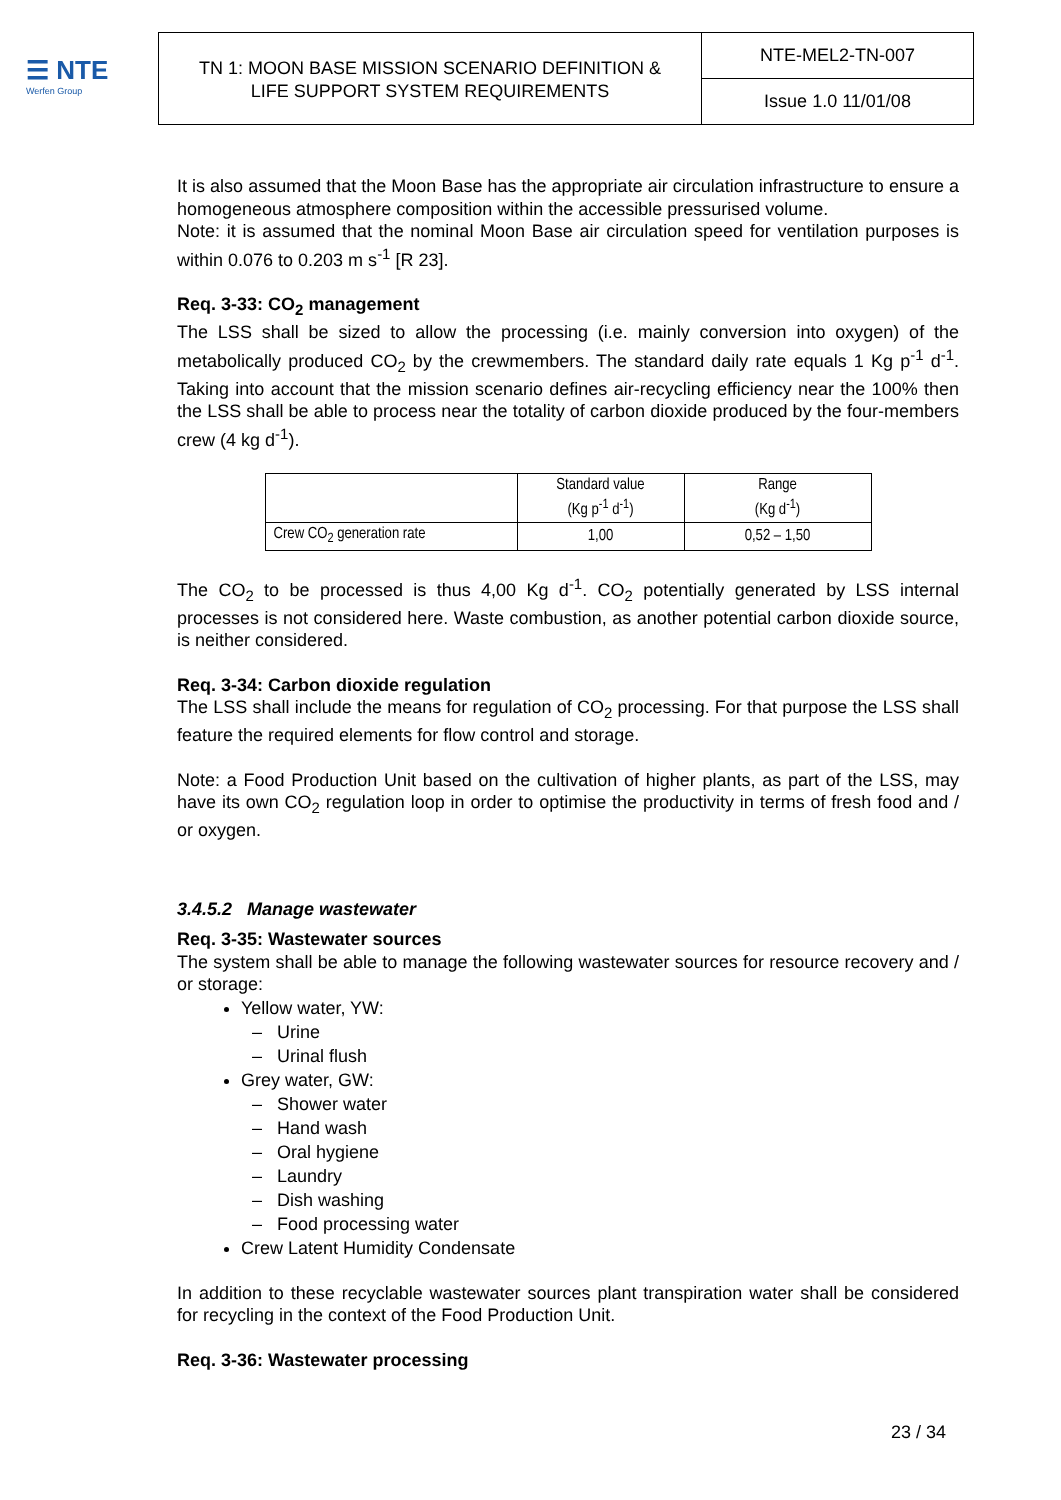☰ NTE
Werfen Group
TN 1: MOON BASE MISSION SCENARIO DEFINITION &
LIFE SUPPORT SYSTEM REQUIREMENTS
NTE-MEL2-TN-007
Issue 1.0 11/01/08
It is also assumed that the Moon Base has the appropriate air circulation infrastructure to ensure a homogeneous atmosphere composition within the accessible pressurised volume.
Note: it is assumed that the nominal Moon Base air circulation speed for ventilation purposes is within 0.076 to 0.203 m s<sup>-1</sup> [R 23].
Req. 3-33: CO<sub>2</sub> management
The LSS shall be sized to allow the processing (i.e. mainly conversion into oxygen) of the metabolically produced CO<sub>2</sub> by the crewmembers. The standard daily rate equals 1 Kg p<sup>-1</sup> d<sup>-1</sup>. Taking into account that the mission scenario defines air-recycling efficiency near the 100% then the LSS shall be able to process near the totality of carbon dioxide produced by the four-members crew (4 kg d<sup>-1</sup>).
| | Standard value (Kg p<sup>-1</sup> d<sup>-1</sup>) | Range (Kg d<sup>-1</sup>) |
| Crew CO<sub>2</sub> generation rate | 1,00 | 0,52 – 1,50 |
The CO<sub>2</sub> to be processed is thus 4,00 Kg d<sup>-1</sup>. CO<sub>2</sub> potentially generated by LSS internal processes is not considered here. Waste combustion, as another potential carbon dioxide source, is neither considered.
Req. 3-34: Carbon dioxide regulation
The LSS shall include the means for regulation of CO<sub>2</sub> processing. For that purpose the LSS shall feature the required elements for flow control and storage.
Note: a Food Production Unit based on the cultivation of higher plants, as part of the LSS, may have its own CO<sub>2</sub> regulation loop in order to optimise the productivity in terms of fresh food and / or oxygen.
3.4.5.2 Manage wastewater
Req. 3-35: Wastewater sources
The system shall be able to manage the following wastewater sources for resource recovery and / or storage:
Yellow water, YW:
Urine
Urinal flush
Grey water, GW:
Shower water
Hand wash
Oral hygiene
Laundry
Dish washing
Food processing water
Crew Latent Humidity Condensate
In addition to these recyclable wastewater sources plant transpiration water shall be considered for recycling in the context of the Food Production Unit.
Req. 3-36: Wastewater processing
23 / 34